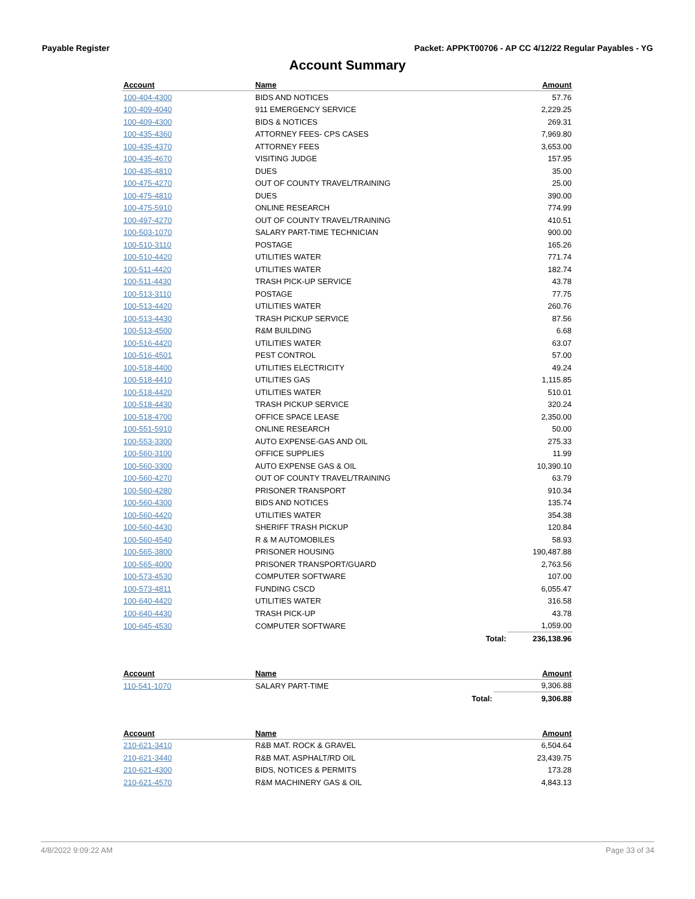Payable Register Packet: APPKT00706 - AP CC 4/12/22 Regular Payables - YG
Account Summary
| Account | Name | | Amount |
| --- | --- | --- | --- |
| 100-404-4300 | BIDS AND NOTICES | | 57.76 |
| 100-409-4040 | 911 EMERGENCY SERVICE | | 2,229.25 |
| 100-409-4300 | BIDS & NOTICES | | 269.31 |
| 100-435-4360 | ATTORNEY FEES- CPS CASES | | 7,969.80 |
| 100-435-4370 | ATTORNEY FEES | | 3,653.00 |
| 100-435-4670 | VISITING JUDGE | | 157.95 |
| 100-435-4810 | DUES | | 35.00 |
| 100-475-4270 | OUT OF COUNTY TRAVEL/TRAINING | | 25.00 |
| 100-475-4810 | DUES | | 390.00 |
| 100-475-5910 | ONLINE RESEARCH | | 774.99 |
| 100-497-4270 | OUT OF COUNTY TRAVEL/TRAINING | | 410.51 |
| 100-503-1070 | SALARY PART-TIME TECHNICIAN | | 900.00 |
| 100-510-3110 | POSTAGE | | 165.26 |
| 100-510-4420 | UTILITIES WATER | | 771.74 |
| 100-511-4420 | UTILITIES WATER | | 182.74 |
| 100-511-4430 | TRASH PICK-UP SERVICE | | 43.78 |
| 100-513-3110 | POSTAGE | | 77.75 |
| 100-513-4420 | UTILITIES WATER | | 260.76 |
| 100-513-4430 | TRASH PICKUP SERVICE | | 87.56 |
| 100-513-4500 | R&M BUILDING | | 6.68 |
| 100-516-4420 | UTILITIES WATER | | 63.07 |
| 100-516-4501 | PEST CONTROL | | 57.00 |
| 100-518-4400 | UTILITIES ELECTRICITY | | 49.24 |
| 100-518-4410 | UTILITIES GAS | | 1,115.85 |
| 100-518-4420 | UTILITIES WATER | | 510.01 |
| 100-518-4430 | TRASH PICKUP SERVICE | | 320.24 |
| 100-518-4700 | OFFICE SPACE LEASE | | 2,350.00 |
| 100-551-5910 | ONLINE RESEARCH | | 50.00 |
| 100-553-3300 | AUTO EXPENSE-GAS AND OIL | | 275.33 |
| 100-560-3100 | OFFICE SUPPLIES | | 11.99 |
| 100-560-3300 | AUTO EXPENSE GAS & OIL | | 10,390.10 |
| 100-560-4270 | OUT OF COUNTY TRAVEL/TRAINING | | 63.79 |
| 100-560-4280 | PRISONER TRANSPORT | | 910.34 |
| 100-560-4300 | BIDS AND NOTICES | | 135.74 |
| 100-560-4420 | UTILITIES WATER | | 354.38 |
| 100-560-4430 | SHERIFF TRASH PICKUP | | 120.84 |
| 100-560-4540 | R & M AUTOMOBILES | | 58.93 |
| 100-565-3800 | PRISONER HOUSING | | 190,487.88 |
| 100-565-4000 | PRISONER TRANSPORT/GUARD | | 2,763.56 |
| 100-573-4530 | COMPUTER SOFTWARE | | 107.00 |
| 100-573-4811 | FUNDING CSCD | | 6,055.47 |
| 100-640-4420 | UTILITIES WATER | | 316.58 |
| 100-640-4430 | TRASH PICK-UP | | 43.78 |
| 100-645-4530 | COMPUTER SOFTWARE | | 1,059.00 |
| | | Total: | 236,138.96 |
| Account | Name | | Amount |
| --- | --- | --- | --- |
| 110-541-1070 | SALARY PART-TIME | | 9,306.88 |
| | | Total: | 9,306.88 |
| Account | Name | | Amount |
| --- | --- | --- | --- |
| 210-621-3410 | R&B MAT. ROCK & GRAVEL | | 6,504.64 |
| 210-621-3440 | R&B MAT. ASPHALT/RD OIL | | 23,439.75 |
| 210-621-4300 | BIDS, NOTICES & PERMITS | | 173.28 |
| 210-621-4570 | R&M MACHINERY GAS & OIL | | 4,843.13 |
4/8/2022 9:09:22 AM Page 33 of 34